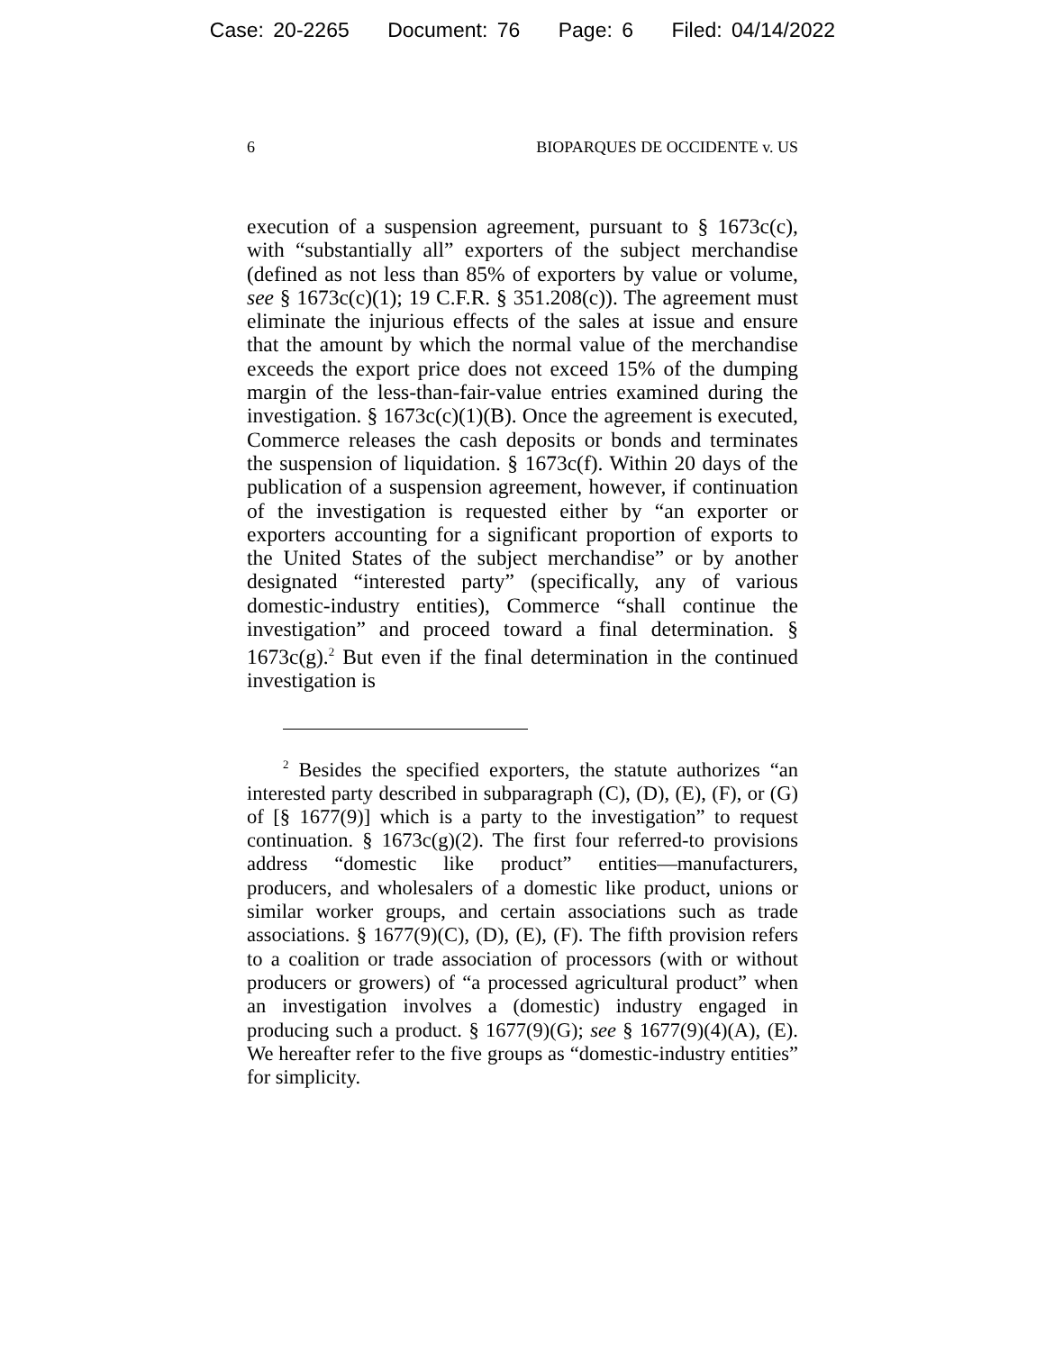Case: 20-2265 Document: 76 Page: 6 Filed: 04/14/2022
6 BIOPARQUES DE OCCIDENTE v. US
execution of a suspension agreement, pursuant to § 1673c(c), with “substantially all” exporters of the subject merchandise (defined as not less than 85% of exporters by value or volume, see § 1673c(c)(1); 19 C.F.R. § 351.208(c)). The agreement must eliminate the injurious effects of the sales at issue and ensure that the amount by which the normal value of the merchandise exceeds the export price does not exceed 15% of the dumping margin of the less-than-fair-value entries examined during the investigation. § 1673c(c)(1)(B). Once the agreement is executed, Commerce releases the cash deposits or bonds and terminates the suspension of liquidation. § 1673c(f). Within 20 days of the publication of a suspension agreement, however, if continuation of the investigation is requested either by “an exporter or exporters accounting for a significant proportion of exports to the United States of the subject merchandise” or by another designated “interested party” (specifically, any of various domestic-industry entities), Commerce “shall continue the investigation” and proceed toward a final determination. § 1673c(g).<sup>2</sup> But even if the final determination in the continued investigation is
<sup>2</sup> Besides the specified exporters, the statute authorizes “an interested party described in subparagraph (C), (D), (E), (F), or (G) of [§ 1677(9)] which is a party to the investigation” to request continuation. § 1673c(g)(2). The first four referred-to provisions address “domestic like product” entities—manufacturers, producers, and wholesalers of a domestic like product, unions or similar worker groups, and certain associations such as trade associations. § 1677(9)(C), (D), (E), (F). The fifth provision refers to a coalition or trade association of processors (with or without producers or growers) of “a processed agricultural product” when an investigation involves a (domestic) industry engaged in producing such a product. § 1677(9)(G); see § 1677(9)(4)(A), (E). We hereafter refer to the five groups as “domestic-industry entities” for simplicity.